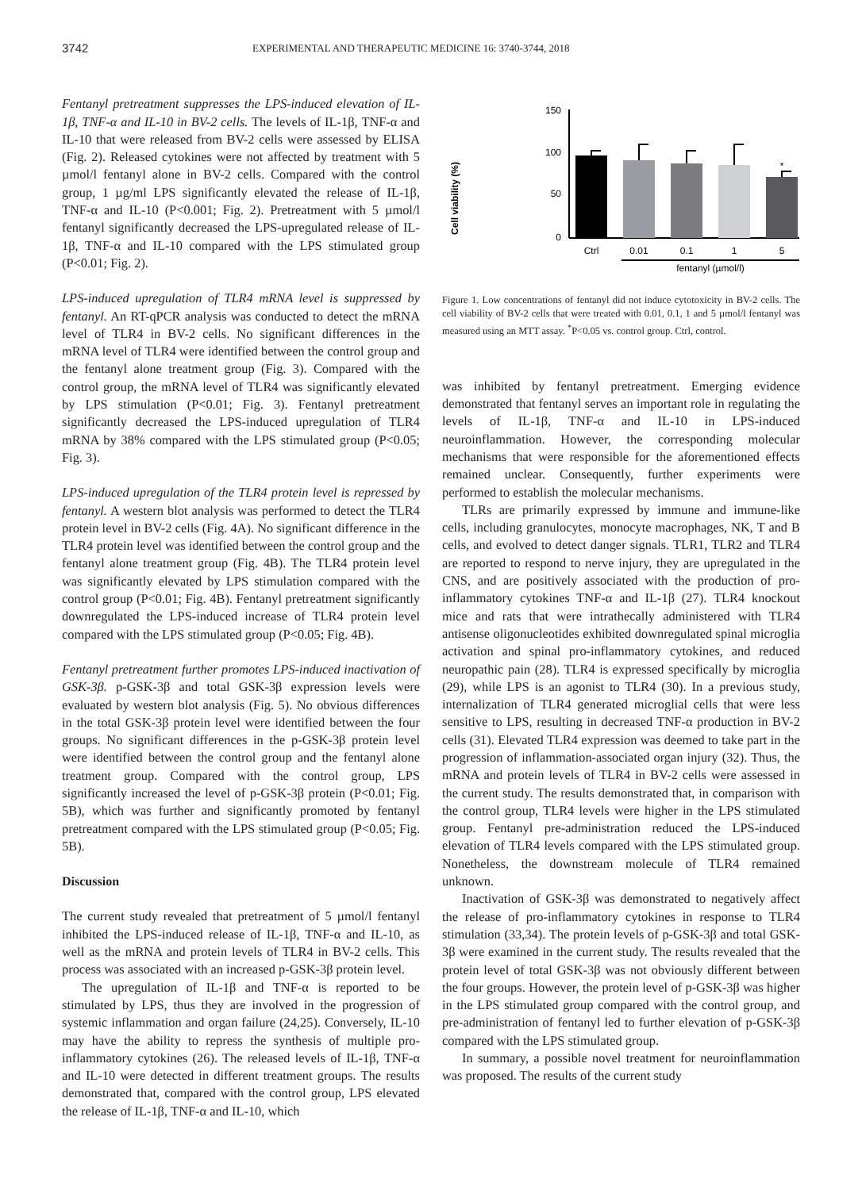3742 EXPERIMENTAL AND THERAPEUTIC MEDICINE 16: 3740-3744, 2018
Fentanyl pretreatment suppresses the LPS-induced elevation of IL-1β, TNF-α and IL-10 in BV-2 cells. The levels of IL-1β, TNF-α and IL-10 that were released from BV-2 cells were assessed by ELISA (Fig. 2). Released cytokines were not affected by treatment with 5 µmol/l fentanyl alone in BV-2 cells. Compared with the control group, 1 µg/ml LPS significantly elevated the release of IL-1β, TNF-α and IL-10 (P<0.001; Fig. 2). Pretreatment with 5 µmol/l fentanyl significantly decreased the LPS-upregulated release of IL-1β, TNF-α and IL-10 compared with the LPS stimulated group (P<0.01; Fig. 2).
LPS-induced upregulation of TLR4 mRNA level is suppressed by fentanyl. An RT-qPCR analysis was conducted to detect the mRNA level of TLR4 in BV-2 cells. No significant differences in the mRNA level of TLR4 were identified between the control group and the fentanyl alone treatment group (Fig. 3). Compared with the control group, the mRNA level of TLR4 was significantly elevated by LPS stimulation (P<0.01; Fig. 3). Fentanyl pretreatment significantly decreased the LPS-induced upregulation of TLR4 mRNA by 38% compared with the LPS stimulated group (P<0.05; Fig. 3).
LPS-induced upregulation of the TLR4 protein level is repressed by fentanyl. A western blot analysis was performed to detect the TLR4 protein level in BV-2 cells (Fig. 4A). No significant difference in the TLR4 protein level was identified between the control group and the fentanyl alone treatment group (Fig. 4B). The TLR4 protein level was significantly elevated by LPS stimulation compared with the control group (P<0.01; Fig. 4B). Fentanyl pretreatment significantly downregulated the LPS-induced increase of TLR4 protein level compared with the LPS stimulated group (P<0.05; Fig. 4B).
Fentanyl pretreatment further promotes LPS-induced inactivation of GSK-3β. p-GSK-3β and total GSK-3β expression levels were evaluated by western blot analysis (Fig. 5). No obvious differences in the total GSK-3β protein level were identified between the four groups. No significant differences in the p-GSK-3β protein level were identified between the control group and the fentanyl alone treatment group. Compared with the control group, LPS significantly increased the level of p-GSK-3β protein (P<0.01; Fig. 5B), which was further and significantly promoted by fentanyl pretreatment compared with the LPS stimulated group (P<0.05; Fig. 5B).
Discussion
The current study revealed that pretreatment of 5 µmol/l fentanyl inhibited the LPS-induced release of IL-1β, TNF-α and IL-10, as well as the mRNA and protein levels of TLR4 in BV-2 cells. This process was associated with an increased p-GSK-3β protein level.
The upregulation of IL-1β and TNF-α is reported to be stimulated by LPS, thus they are involved in the progression of systemic inflammation and organ failure (24,25). Conversely, IL-10 may have the ability to repress the synthesis of multiple pro-inflammatory cytokines (26). The released levels of IL-1β, TNF-α and IL-10 were detected in different treatment groups. The results demonstrated that, compared with the control group, LPS elevated the release of IL-1β, TNF-α and IL-10, which
Cell viability (%)
150
100
50
0
*
Ctrl
0.01
0.1
1
5
fentanyl (µmol/l)
Figure 1. Low concentrations of fentanyl did not induce cytotoxicity in BV-2 cells. The cell viability of BV-2 cells that were treated with 0.01, 0.1, 1 and 5 µmol/l fentanyl was measured using an MTT assay. <sup>*</sup>P<0.05 vs. control group. Ctrl, control.
was inhibited by fentanyl pretreatment. Emerging evidence demonstrated that fentanyl serves an important role in regulating the levels of IL-1β, TNF-α and IL-10 in LPS-induced neuroinflammation. However, the corresponding molecular mechanisms that were responsible for the aforementioned effects remained unclear. Consequently, further experiments were performed to establish the molecular mechanisms.
TLRs are primarily expressed by immune and immune-like cells, including granulocytes, monocyte macrophages, NK, T and B cells, and evolved to detect danger signals. TLR1, TLR2 and TLR4 are reported to respond to nerve injury, they are upregulated in the CNS, and are positively associated with the production of pro-inflammatory cytokines TNF-α and IL-1β (27). TLR4 knockout mice and rats that were intrathecally administered with TLR4 antisense oligonucleotides exhibited downregulated spinal microglia activation and spinal pro-inflammatory cytokines, and reduced neuropathic pain (28). TLR4 is expressed specifically by microglia (29), while LPS is an agonist to TLR4 (30). In a previous study, internalization of TLR4 generated microglial cells that were less sensitive to LPS, resulting in decreased TNF-α production in BV-2 cells (31). Elevated TLR4 expression was deemed to take part in the progression of inflammation-associated organ injury (32). Thus, the mRNA and protein levels of TLR4 in BV-2 cells were assessed in the current study. The results demonstrated that, in comparison with the control group, TLR4 levels were higher in the LPS stimulated group. Fentanyl pre-administration reduced the LPS-induced elevation of TLR4 levels compared with the LPS stimulated group. Nonetheless, the downstream molecule of TLR4 remained unknown.
Inactivation of GSK-3β was demonstrated to negatively affect the release of pro-inflammatory cytokines in response to TLR4 stimulation (33,34). The protein levels of p-GSK-3β and total GSK-3β were examined in the current study. The results revealed that the protein level of total GSK-3β was not obviously different between the four groups. However, the protein level of p-GSK-3β was higher in the LPS stimulated group compared with the control group, and pre-administration of fentanyl led to further elevation of p-GSK-3β compared with the LPS stimulated group.
In summary, a possible novel treatment for neuroinflammation was proposed. The results of the current study